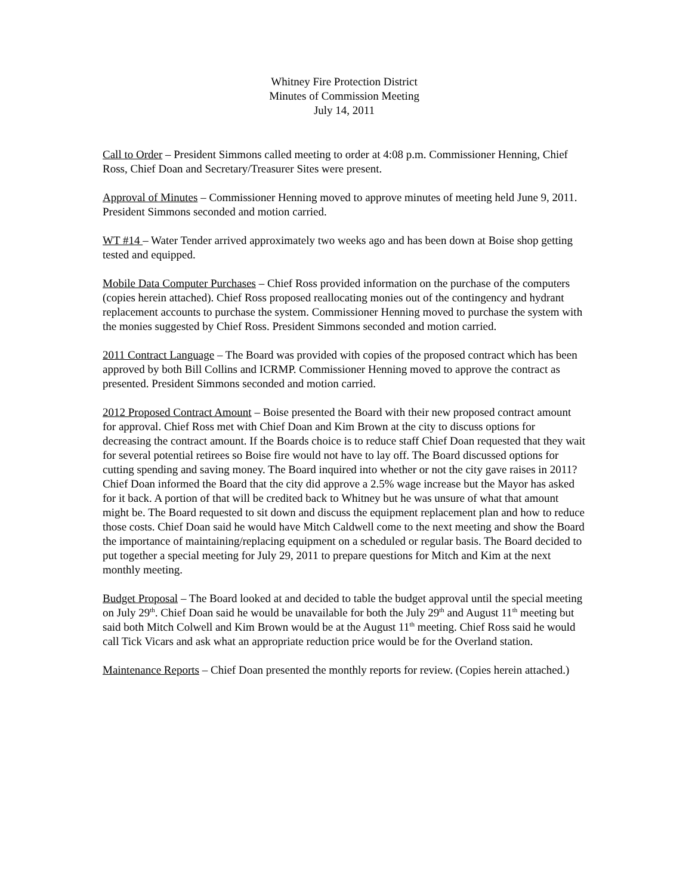Whitney Fire Protection District
Minutes of Commission Meeting
July 14, 2011
Call to Order – President Simmons called meeting to order at 4:08 p.m. Commissioner Henning, Chief Ross, Chief Doan and Secretary/Treasurer Sites were present.
Approval of Minutes – Commissioner Henning moved to approve minutes of meeting held June 9, 2011. President Simmons seconded and motion carried.
WT #14 – Water Tender arrived approximately two weeks ago and has been down at Boise shop getting tested and equipped.
Mobile Data Computer Purchases – Chief Ross provided information on the purchase of the computers (copies herein attached). Chief Ross proposed reallocating monies out of the contingency and hydrant replacement accounts to purchase the system. Commissioner Henning moved to purchase the system with the monies suggested by Chief Ross. President Simmons seconded and motion carried.
2011 Contract Language – The Board was provided with copies of the proposed contract which has been approved by both Bill Collins and ICRMP. Commissioner Henning moved to approve the contract as presented. President Simmons seconded and motion carried.
2012 Proposed Contract Amount – Boise presented the Board with their new proposed contract amount for approval. Chief Ross met with Chief Doan and Kim Brown at the city to discuss options for decreasing the contract amount. If the Boards choice is to reduce staff Chief Doan requested that they wait for several potential retirees so Boise fire would not have to lay off. The Board discussed options for cutting spending and saving money. The Board inquired into whether or not the city gave raises in 2011? Chief Doan informed the Board that the city did approve a 2.5% wage increase but the Mayor has asked for it back. A portion of that will be credited back to Whitney but he was unsure of what that amount might be. The Board requested to sit down and discuss the equipment replacement plan and how to reduce those costs. Chief Doan said he would have Mitch Caldwell come to the next meeting and show the Board the importance of maintaining/replacing equipment on a scheduled or regular basis. The Board decided to put together a special meeting for July 29, 2011 to prepare questions for Mitch and Kim at the next monthly meeting.
Budget Proposal – The Board looked at and decided to table the budget approval until the special meeting on July 29<sup>th</sup>. Chief Doan said he would be unavailable for both the July 29<sup>th</sup> and August 11<sup>th</sup> meeting but said both Mitch Colwell and Kim Brown would be at the August 11<sup>th</sup> meeting. Chief Ross said he would call Tick Vicars and ask what an appropriate reduction price would be for the Overland station.
Maintenance Reports – Chief Doan presented the monthly reports for review. (Copies herein attached.)